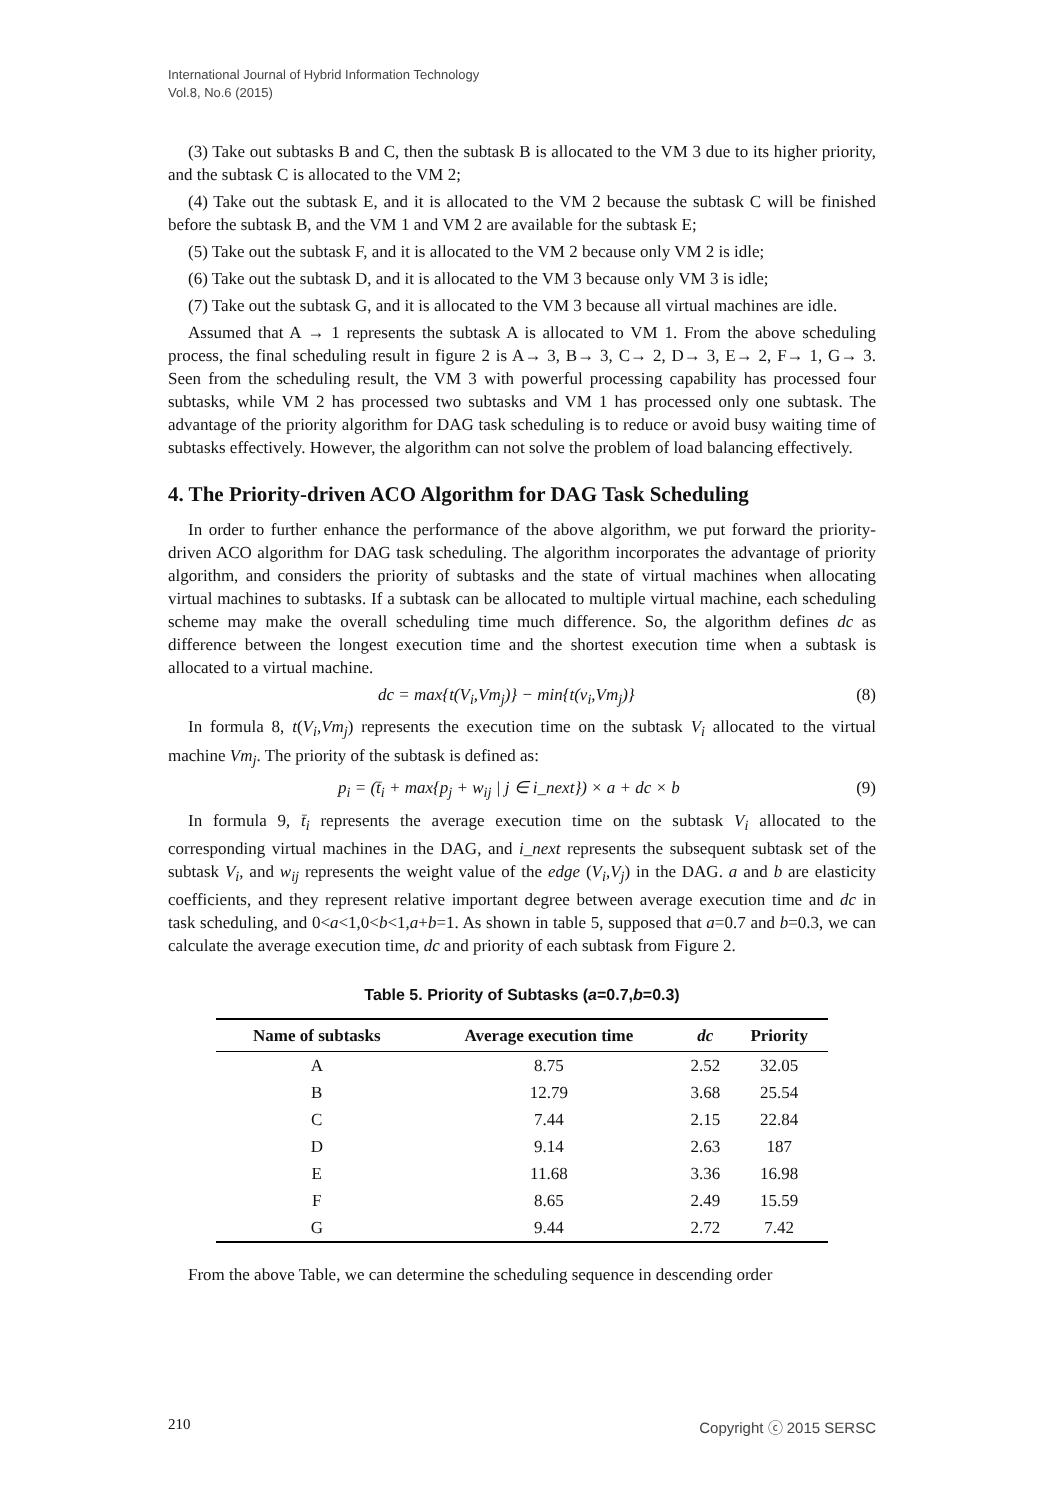International Journal of Hybrid Information Technology
Vol.8, No.6 (2015)
(3) Take out subtasks B and C, then the subtask B is allocated to the VM 3 due to its higher priority, and the subtask C is allocated to the VM 2;
(4) Take out the subtask E, and it is allocated to the VM 2 because the subtask C will be finished before the subtask B, and the VM 1 and VM 2 are available for the subtask E;
(5) Take out the subtask F, and it is allocated to the VM 2 because only VM 2 is idle;
(6) Take out the subtask D, and it is allocated to the VM 3 because only VM 3 is idle;
(7) Take out the subtask G, and it is allocated to the VM 3 because all virtual machines are idle.
Assumed that A → 1 represents the subtask A is allocated to VM 1. From the above scheduling process, the final scheduling result in figure 2 is A→ 3, B→ 3, C→ 2, D→ 3, E→ 2, F→ 1, G→ 3. Seen from the scheduling result, the VM 3 with powerful processing capability has processed four subtasks, while VM 2 has processed two subtasks and VM 1 has processed only one subtask. The advantage of the priority algorithm for DAG task scheduling is to reduce or avoid busy waiting time of subtasks effectively. However, the algorithm can not solve the problem of load balancing effectively.
4. The Priority-driven ACO Algorithm for DAG Task Scheduling
In order to further enhance the performance of the above algorithm, we put forward the priority-driven ACO algorithm for DAG task scheduling. The algorithm incorporates the advantage of priority algorithm, and considers the priority of subtasks and the state of virtual machines when allocating virtual machines to subtasks. If a subtask can be allocated to multiple virtual machine, each scheduling scheme may make the overall scheduling time much difference. So, the algorithm defines dc as difference between the longest execution time and the shortest execution time when a subtask is allocated to a virtual machine.
dc = max{t(V<sub>i</sub>,Vm<sub>j</sub>)} − min{t(v<sub>i</sub>,Vm<sub>j</sub>)} (8)
In formula 8, t(V<sub>i</sub>,Vm<sub>j</sub>) represents the execution time on the subtask V<sub>i</sub> allocated to the virtual machine Vm<sub>j</sub>. The priority of the subtask is defined as:
p<sub>i</sub> = (t̄<sub>i</sub> + max{p<sub>j</sub> + w<sub>ij</sub> | j ∈ i_next}) × a + dc × b (9)
In formula 9, t̄<sub>i</sub> represents the average execution time on the subtask V<sub>i</sub> allocated to the corresponding virtual machines in the DAG, and i_next represents the subsequent subtask set of the subtask V<sub>i</sub>, and w<sub>ij</sub> represents the weight value of the edge (V<sub>i</sub>,V<sub>j</sub>) in the DAG. a and b are elasticity coefficients, and they represent relative important degree between average execution time and dc in task scheduling, and 0<a<1,0<b<1,a+b=1. As shown in table 5, supposed that a=0.7 and b=0.3, we can calculate the average execution time, dc and priority of each subtask from Figure 2.
Table 5. Priority of Subtasks (a=0.7,b=0.3)
| Name of subtasks | Average execution time | dc | Priority |
| --- | --- | --- | --- |
| A | 8.75 | 2.52 | 32.05 |
| B | 12.79 | 3.68 | 25.54 |
| C | 7.44 | 2.15 | 22.84 |
| D | 9.14 | 2.63 | 187 |
| E | 11.68 | 3.36 | 16.98 |
| F | 8.65 | 2.49 | 15.59 |
| G | 9.44 | 2.72 | 7.42 |
From the above Table, we can determine the scheduling sequence in descending order
210 Copyright ⓒ 2015 SERSC